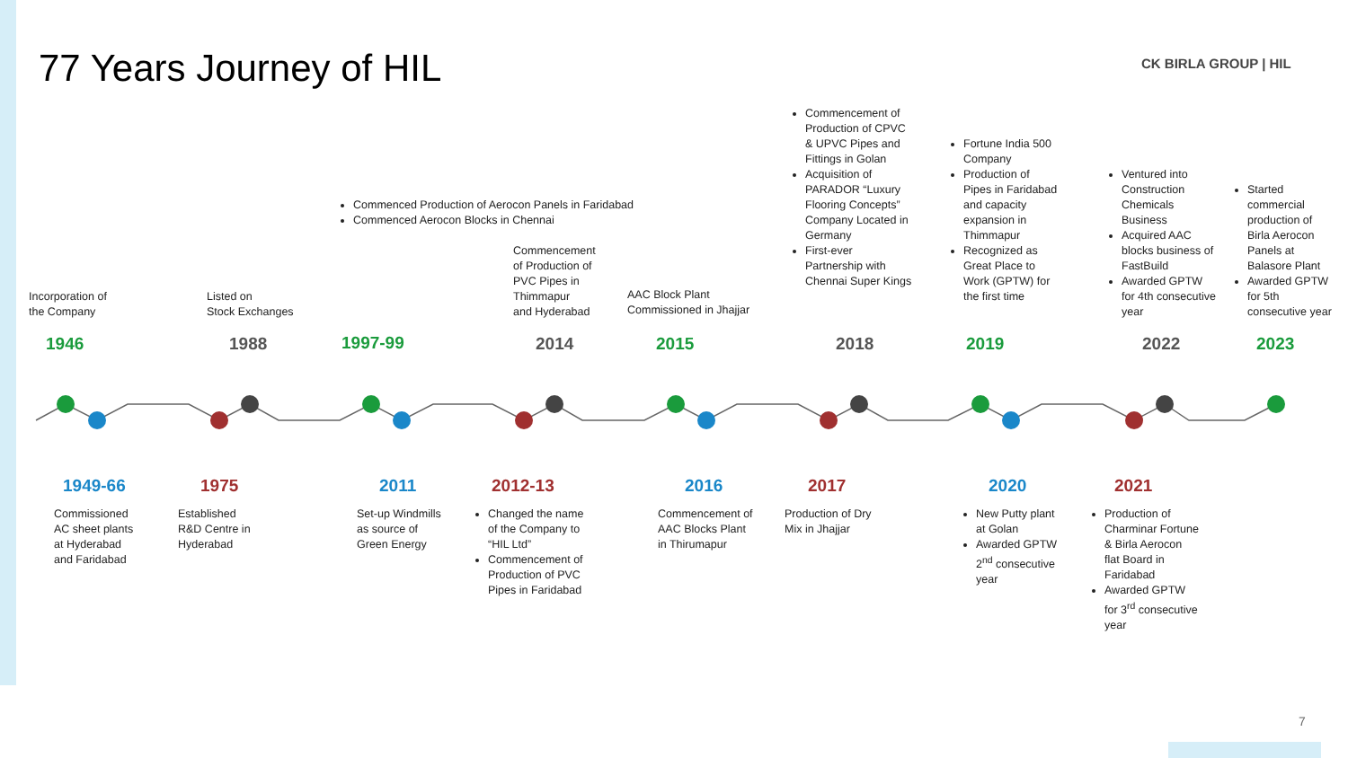77 Years Journey of HIL CK BIRLA GROUP | HIL
Incorporation of
the Company
Listed on
Stock Exchanges
Commenced Production of Aerocon Panels in Faridabad
Commenced Aerocon Blocks in Chennai
Commencement
of Production of
PVC Pipes in
Thimmapur
and Hyderabad
AAC Block Plant
Commissioned in Jhajjar
Commencement of Production of CPVC & UPVC Pipes and Fittings in Golan
Acquisition of PARADOR “Luxury Flooring Concepts” Company Located in Germany
First-ever Partnership with Chennai Super Kings
Fortune India 500 Company
Production of Pipes in Faridabad and capacity expansion in Thimmapur
Recognized as Great Place to Work (GPTW) for the first time
Ventured into Construction Chemicals Business
Acquired AAC blocks business of FastBuild
Awarded GPTW for 4th consecutive year
Started commercial production of Birla Aerocon Panels at Balasore Plant
Awarded GPTW for 5th consecutive year
1946 1988 1997-99 2014 2015 2018 2019 2022 2023
1949-66 1975 2011 2012-13 2016 2017 2020 2021
Commissioned
AC sheet plants
at Hyderabad
and Faridabad
Established
R&D Centre in
Hyderabad
Set-up Windmills
as source of
Green Energy
Changed the name of the Company to “HIL Ltd”
Commencement of Production of PVC Pipes in Faridabad
Commencement of
AAC Blocks Plant
in Thirumapur
Production of Dry
Mix in Jhajjar
New Putty plant at Golan
Awarded GPTW 2<sup>nd</sup> consecutive year
Production of Charminar Fortune & Birla Aerocon flat Board in Faridabad
Awarded GPTW for 3<sup>rd</sup> consecutive year
7